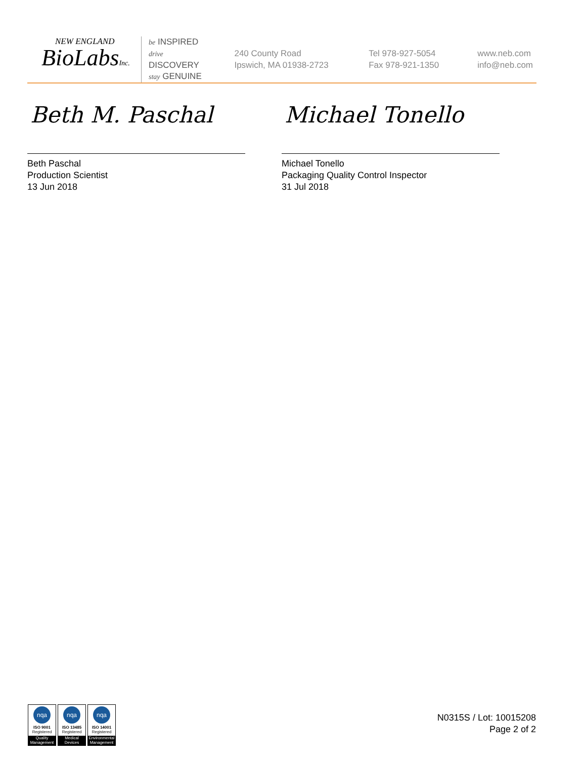NEW ENGLAND
BioLabsInc.
be INSPIRED
drive DISCOVERY
stay GENUINE
240 County Road
Ipswich, MA 01938-2723
Tel 978-927-5054
Fax 978-921-1350
www.neb.com
info@neb.com
Beth M. Paschal
Beth Paschal
Production Scientist
13 Jun 2018
Michael Tonello
Michael Tonello
Packaging Quality Control Inspector
31 Jul 2018
nqa
ISO 9001
Registered
Quality Management
nqa
ISO 13485
Registered
Medical Devices
nqa
ISO 14001
Registered
Environmental Management
N0315S / Lot: 10015208
Page 2 of 2